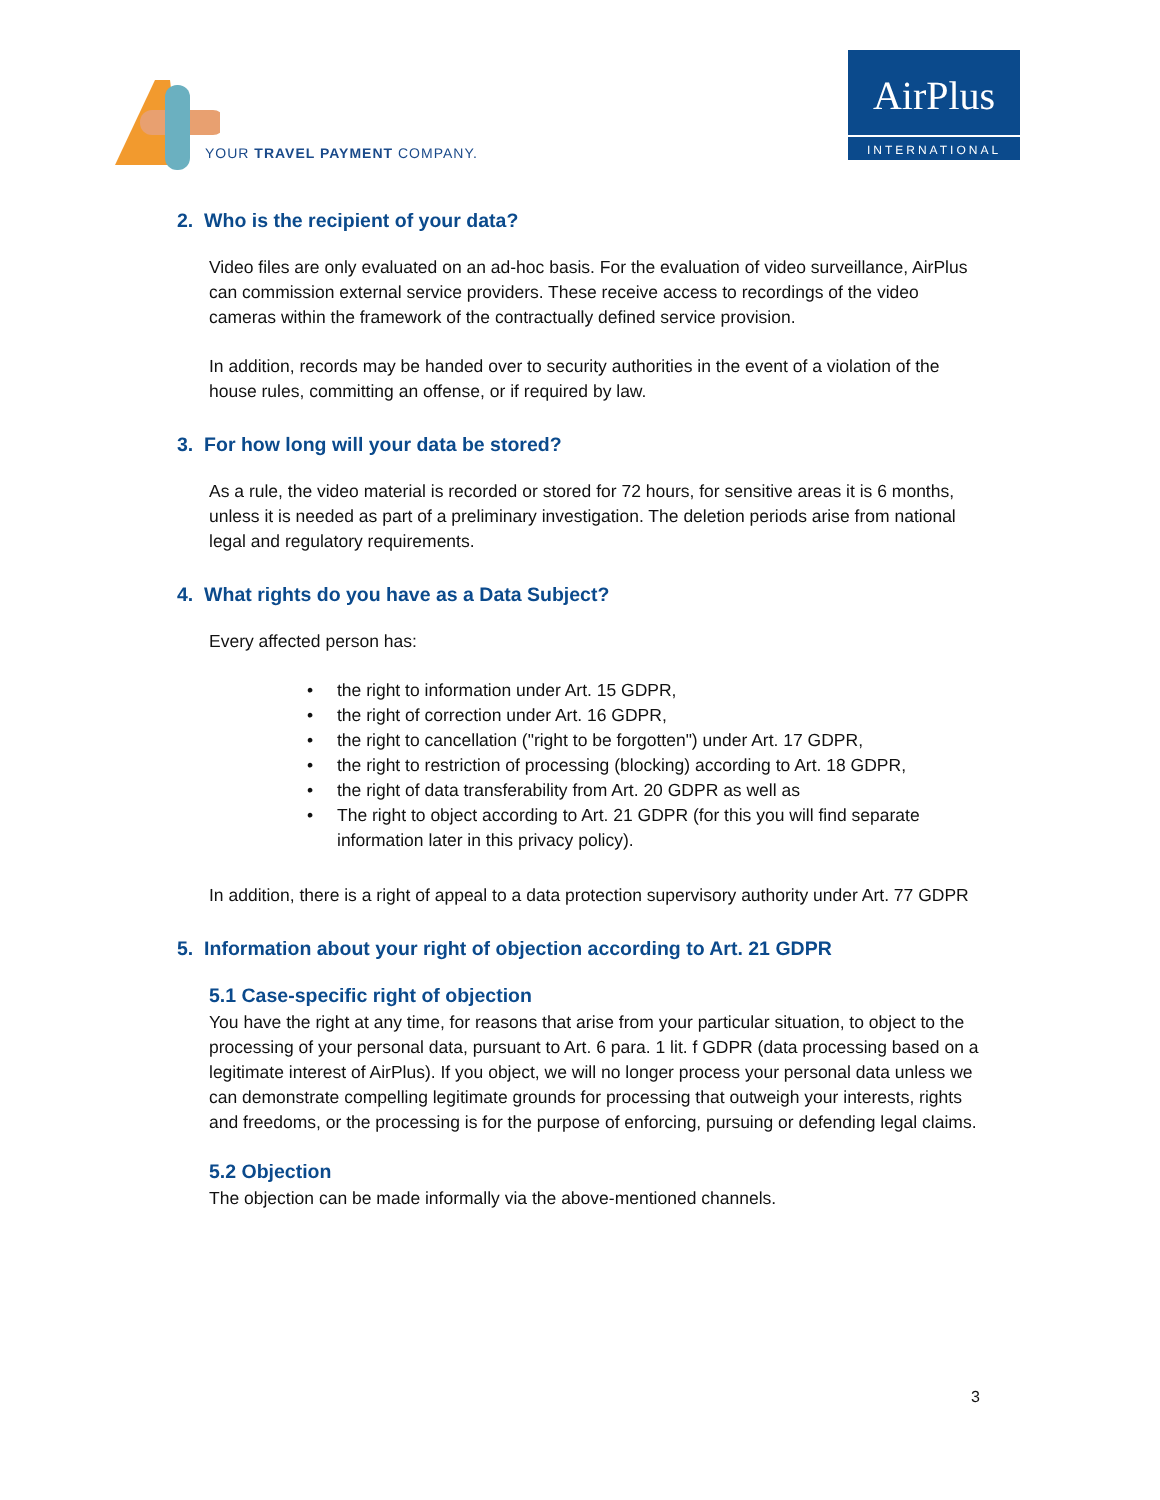YOUR TRAVEL PAYMENT COMPANY.
AirPlus
INTERNATIONAL
2. Who is the recipient of your data?
Video files are only evaluated on an ad-hoc basis. For the evaluation of video surveillance, AirPlus can commission external service providers. These receive access to recordings of the video cameras within the framework of the contractually defined service provision.
In addition, records may be handed over to security authorities in the event of a violation of the house rules, committing an offense, or if required by law.
3. For how long will your data be stored?
As a rule, the video material is recorded or stored for 72 hours, for sensitive areas it is 6 months, unless it is needed as part of a preliminary investigation. The deletion periods arise from national legal and regulatory requirements.
4. What rights do you have as a Data Subject?
Every affected person has:
• the right to information under Art. 15 GDPR,
• the right of correction under Art. 16 GDPR,
• the right to cancellation ("right to be forgotten") under Art. 17 GDPR,
• the right to restriction of processing (blocking) according to Art. 18 GDPR,
• the right of data transferability from Art. 20 GDPR as well as
• The right to object according to Art. 21 GDPR (for this you will find separate information later in this privacy policy).
In addition, there is a right of appeal to a data protection supervisory authority under Art. 77 GDPR
5. Information about your right of objection according to Art. 21 GDPR
5.1 Case-specific right of objection
You have the right at any time, for reasons that arise from your particular situation, to object to the processing of your personal data, pursuant to Art. 6 para. 1 lit. f GDPR (data processing based on a legitimate interest of AirPlus). If you object, we will no longer process your personal data unless we can demonstrate compelling legitimate grounds for processing that outweigh your interests, rights and freedoms, or the processing is for the purpose of enforcing, pursuing or defending legal claims.
5.2 Objection
The objection can be made informally via the above-mentioned channels.
3